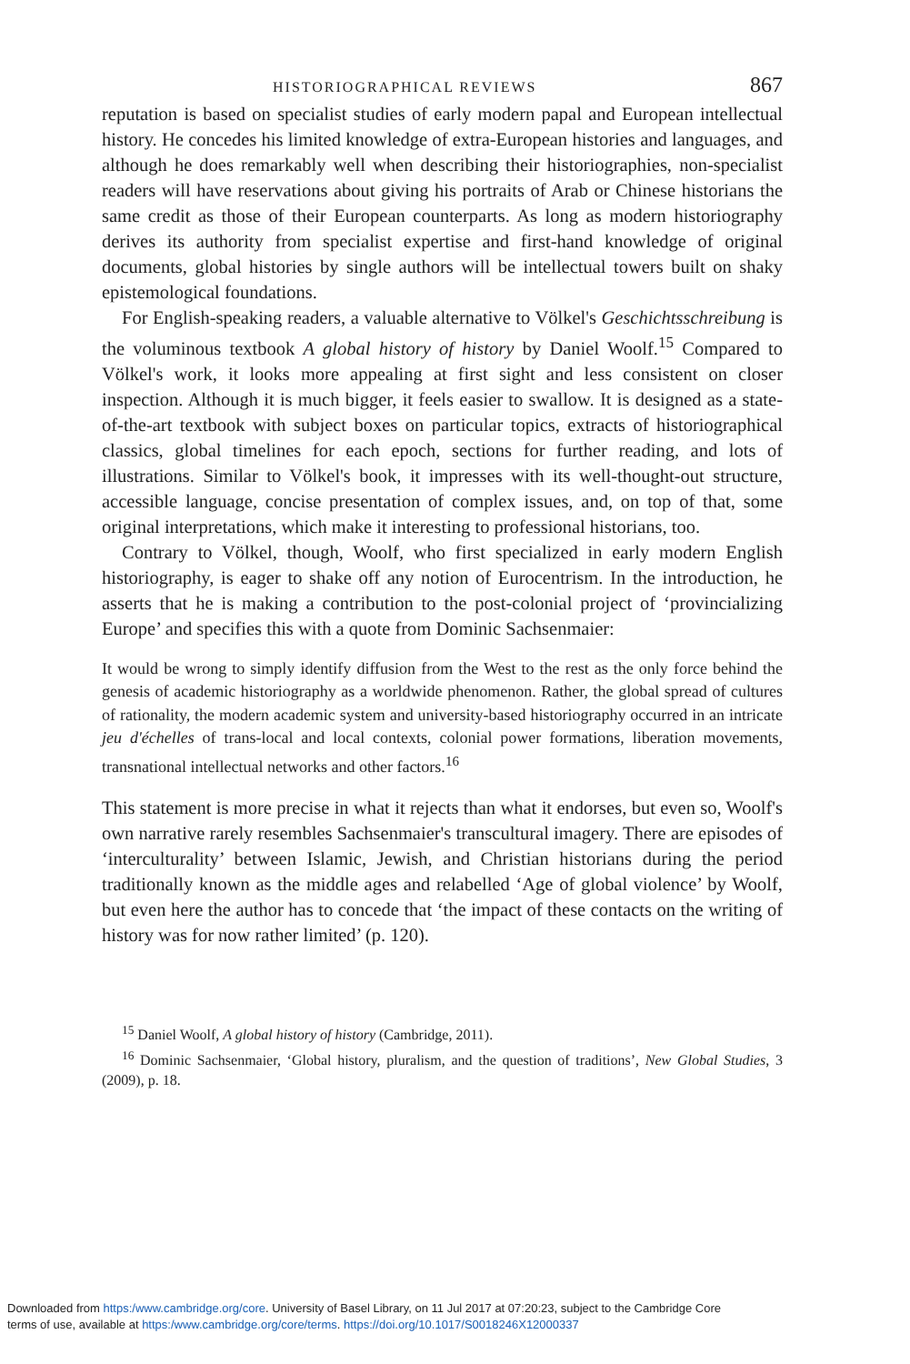HISTORIOGRAPHICAL REVIEWS 867
reputation is based on specialist studies of early modern papal and European intellectual history. He concedes his limited knowledge of extra-European histories and languages, and although he does remarkably well when describing their historiographies, non-specialist readers will have reservations about giving his portraits of Arab or Chinese historians the same credit as those of their European counterparts. As long as modern historiography derives its authority from specialist expertise and first-hand knowledge of original documents, global histories by single authors will be intellectual towers built on shaky epistemological foundations.
For English-speaking readers, a valuable alternative to Völkel's Geschichtsschreibung is the voluminous textbook A global history of history by Daniel Woolf.<sup>15</sup> Compared to Völkel's work, it looks more appealing at first sight and less consistent on closer inspection. Although it is much bigger, it feels easier to swallow. It is designed as a state-of-the-art textbook with subject boxes on particular topics, extracts of historiographical classics, global timelines for each epoch, sections for further reading, and lots of illustrations. Similar to Völkel's book, it impresses with its well-thought-out structure, accessible language, concise presentation of complex issues, and, on top of that, some original interpretations, which make it interesting to professional historians, too.
Contrary to Völkel, though, Woolf, who first specialized in early modern English historiography, is eager to shake off any notion of Eurocentrism. In the introduction, he asserts that he is making a contribution to the post-colonial project of ‘provincializing Europe’ and specifies this with a quote from Dominic Sachsenmaier:
It would be wrong to simply identify diffusion from the West to the rest as the only force behind the genesis of academic historiography as a worldwide phenomenon. Rather, the global spread of cultures of rationality, the modern academic system and university-based historiography occurred in an intricate jeu d'échelles of trans-local and local contexts, colonial power formations, liberation movements, transnational intellectual networks and other factors.<sup>16</sup>
This statement is more precise in what it rejects than what it endorses, but even so, Woolf's own narrative rarely resembles Sachsenmaier's transcultural imagery. There are episodes of ‘interculturality’ between Islamic, Jewish, and Christian historians during the period traditionally known as the middle ages and relabelled ‘Age of global violence’ by Woolf, but even here the author has to concede that ‘the impact of these contacts on the writing of history was for now rather limited’ (p. 120).
<sup>15</sup> Daniel Woolf, A global history of history (Cambridge, 2011).
<sup>16</sup> Dominic Sachsenmaier, ‘Global history, pluralism, and the question of traditions’, New Global Studies, 3 (2009), p. 18.
Downloaded from https:/www.cambridge.org/core. University of Basel Library, on 11 Jul 2017 at 07:20:23, subject to the Cambridge Core
terms of use, available at https:/www.cambridge.org/core/terms. https://doi.org/10.1017/S0018246X12000337